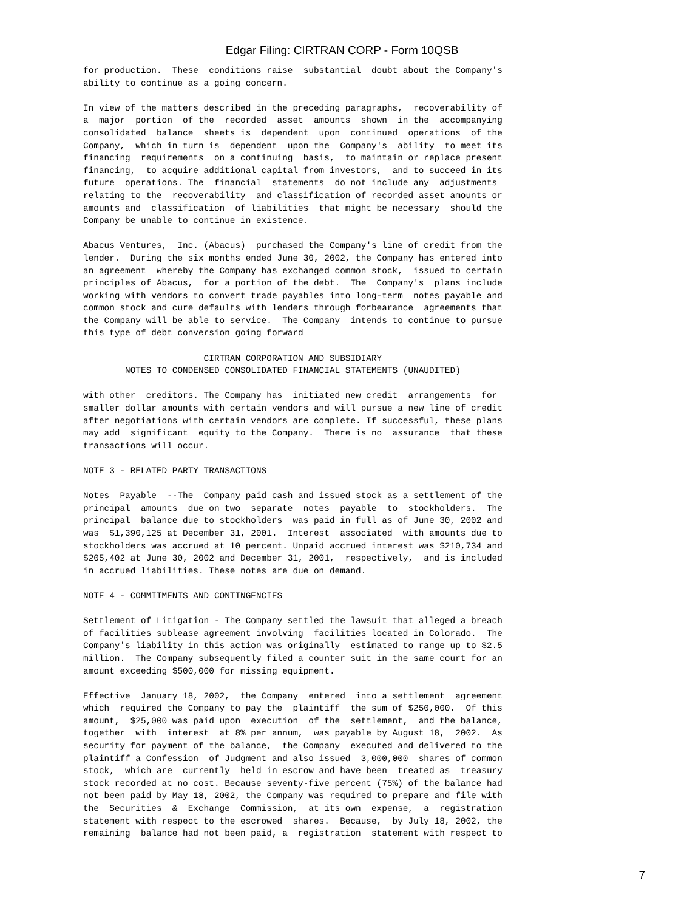Edgar Filing: CIRTRAN CORP - Form 10QSB
for production.  These  conditions raise  substantial  doubt about the Company's
ability to continue as a going concern.

In view of the matters described in the preceding paragraphs,  recoverability of
a  major  portion  of the  recorded  asset  amounts  shown  in the  accompanying
consolidated  balance  sheets is  dependent  upon  continued  operations  of the
Company,  which in turn is  dependent  upon the  Company's  ability  to meet its
financing  requirements  on a continuing  basis,  to maintain or replace present
financing,  to acquire additional capital from investors,  and to succeed in its
future  operations. The  financial  statements  do not include any  adjustments
relating to the  recoverability  and classification of recorded asset amounts or
amounts and  classification  of liabilities  that might be necessary  should the
Company be unable to continue in existence.

Abacus Ventures,  Inc. (Abacus)  purchased the Company's line of credit from the
lender.  During the six months ended June 30, 2002, the Company has entered into
an agreement  whereby the Company has exchanged common stock,  issued to certain
principles of Abacus,  for a portion of the debt.  The  Company's  plans include
working with vendors to convert trade payables into long-term  notes payable and
common stock and cure defaults with lenders through forbearance  agreements that
the Company will be able to service.  The Company  intends to continue to pursue
this type of debt conversion going forward

                       CIRTRAN CORPORATION AND SUBSIDIARY
        NOTES TO CONDENSED CONSOLIDATED FINANCIAL STATEMENTS (UNAUDITED)

with other  creditors. The Company has  initiated new credit  arrangements  for
smaller dollar amounts with certain vendors and will pursue a new line of credit
after negotiations with certain vendors are complete. If successful, these plans
may add  significant  equity to the Company.  There is no  assurance  that these
transactions will occur.

NOTE 3 - RELATED PARTY TRANSACTIONS

Notes  Payable  --The  Company paid cash and issued stock as a settlement of the
principal  amounts  due on two  separate  notes  payable  to  stockholders.  The
principal  balance due to stockholders  was paid in full as of June 30, 2002 and
was  $1,390,125 at December 31, 2001.  Interest  associated  with amounts due to
stockholders was accrued at 10 percent. Unpaid accrued interest was $210,734 and
$205,402 at June 30, 2002 and December 31, 2001,  respectively,  and is included
in accrued liabilities. These notes are due on demand.

NOTE 4 - COMMITMENTS AND CONTINGENCIES

Settlement of Litigation - The Company settled the lawsuit that alleged a breach
of facilities sublease agreement involving  facilities located in Colorado.  The
Company's liability in this action was originally  estimated to range up to $2.5
million.  The Company subsequently filed a counter suit in the same court for an
amount exceeding $500,000 for missing equipment.

Effective  January 18, 2002,  the Company  entered  into a settlement  agreement
which  required the Company to pay the  plaintiff  the sum of $250,000.  Of this
amount,  $25,000 was paid upon  execution  of the  settlement,  and the balance,
together  with  interest  at 8% per annum,  was payable by August 18,  2002.  As
security for payment of the balance,  the Company  executed and delivered to the
plaintiff a Confession  of Judgment and also issued  3,000,000  shares of common
stock,  which are  currently  held in escrow and have been  treated as  treasury
stock recorded at no cost. Because seventy-five percent (75%) of the balance had
not been paid by May 18, 2002, the Company was required to prepare and file with
the  Securities  &  Exchange  Commission,  at its own  expense,  a  registration
statement with respect to the escrowed  shares.  Because,  by July 18, 2002, the
remaining  balance had not been paid, a  registration  statement with respect to
7